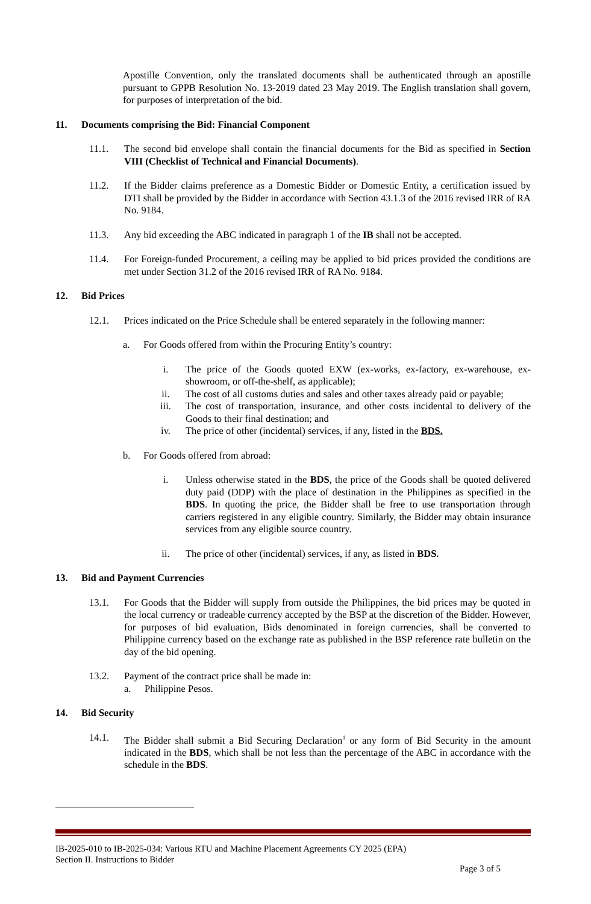Apostille Convention, only the translated documents shall be authenticated through an apostille pursuant to GPPB Resolution No. 13-2019 dated 23 May 2019. The English translation shall govern, for purposes of interpretation of the bid.
11. Documents comprising the Bid: Financial Component
11.1. The second bid envelope shall contain the financial documents for the Bid as specified in Section VIII (Checklist of Technical and Financial Documents).
11.2. If the Bidder claims preference as a Domestic Bidder or Domestic Entity, a certification issued by DTI shall be provided by the Bidder in accordance with Section 43.1.3 of the 2016 revised IRR of RA No. 9184.
11.3. Any bid exceeding the ABC indicated in paragraph 1 of the IB shall not be accepted.
11.4. For Foreign-funded Procurement, a ceiling may be applied to bid prices provided the conditions are met under Section 31.2 of the 2016 revised IRR of RA No. 9184.
12. Bid Prices
12.1. Prices indicated on the Price Schedule shall be entered separately in the following manner:
a. For Goods offered from within the Procuring Entity’s country:
i. The price of the Goods quoted EXW (ex-works, ex-factory, ex-warehouse, ex-showroom, or off-the-shelf, as applicable);
ii. The cost of all customs duties and sales and other taxes already paid or payable;
iii. The cost of transportation, insurance, and other costs incidental to delivery of the Goods to their final destination; and
iv. The price of other (incidental) services, if any, listed in the BDS.
b. For Goods offered from abroad:
i. Unless otherwise stated in the BDS, the price of the Goods shall be quoted delivered duty paid (DDP) with the place of destination in the Philippines as specified in the BDS. In quoting the price, the Bidder shall be free to use transportation through carriers registered in any eligible country. Similarly, the Bidder may obtain insurance services from any eligible source country.
ii. The price of other (incidental) services, if any, as listed in BDS.
13. Bid and Payment Currencies
13.1. For Goods that the Bidder will supply from outside the Philippines, the bid prices may be quoted in the local currency or tradeable currency accepted by the BSP at the discretion of the Bidder. However, for purposes of bid evaluation, Bids denominated in foreign currencies, shall be converted to Philippine currency based on the exchange rate as published in the BSP reference rate bulletin on the day of the bid opening.
13.2. Payment of the contract price shall be made in:
a. Philippine Pesos.
14. Bid Security
14.1. The Bidder shall submit a Bid Securing Declaration<sup>1</sup> or any form of Bid Security in the amount indicated in the BDS, which shall be not less than the percentage of the ABC in accordance with the schedule in the BDS.
IB-2025-010 to IB-2025-034: Various RTU and Machine Placement Agreements CY 2025 (EPA)
Section II. Instructions to Bidder
Page 3 of 5